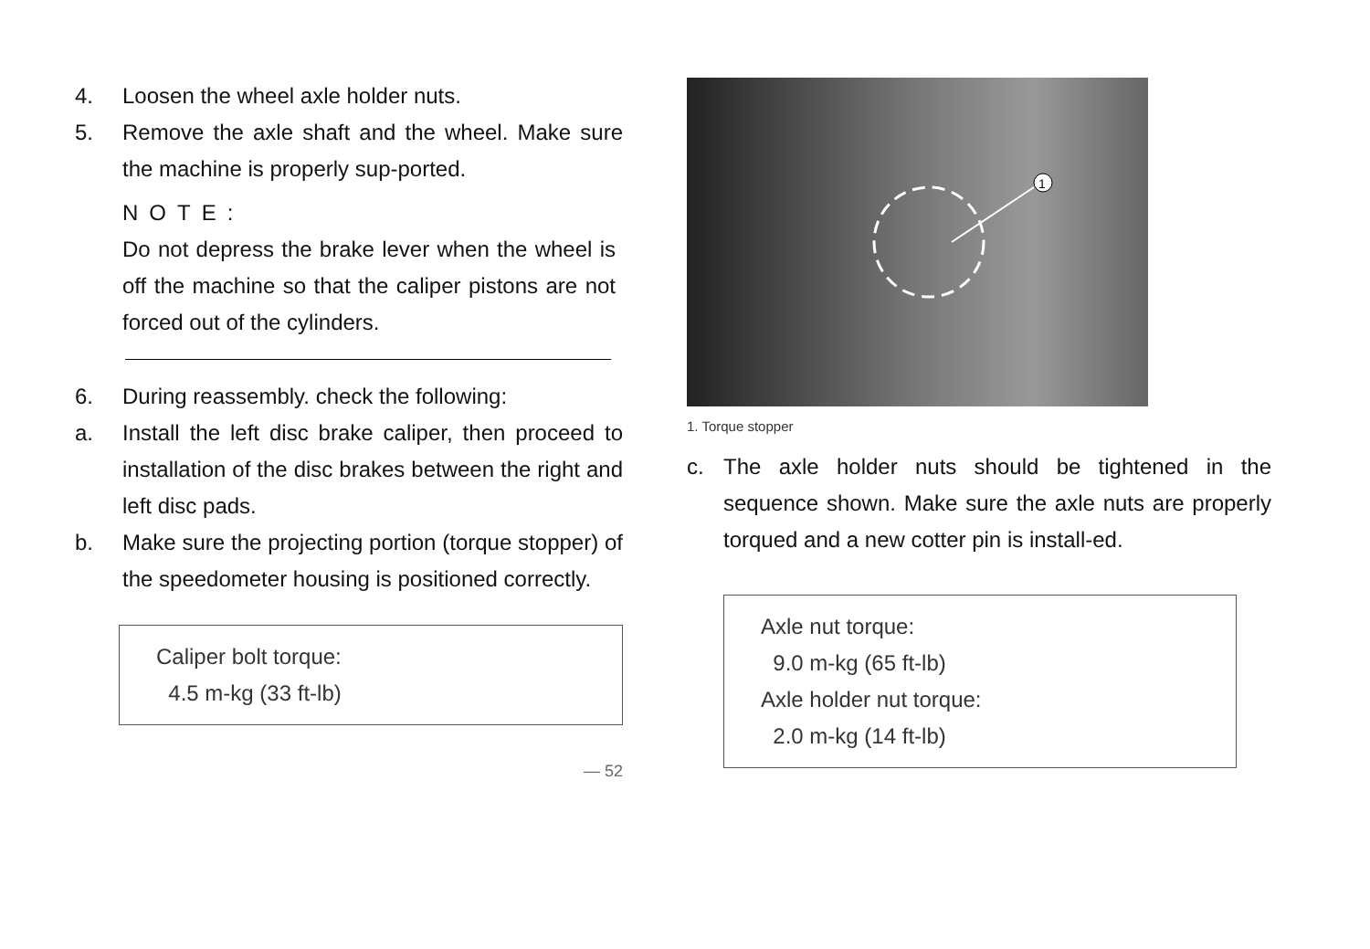4. Loosen the wheel axle holder nuts.
5. Remove the axle shaft and the wheel. Make sure the machine is properly sup-ported.
NOTE:
Do not depress the brake lever when the wheel is off the machine so that the caliper pistons are not forced out of the cylinders.
6. During reassembly. check the following:
a. Install the left disc brake caliper, then proceed to installation of the disc brakes between the right and left disc pads.
b. Make sure the projecting portion (torque stopper) of the speedometer housing is positioned correctly.
Caliper bolt torque:
4.5 m-kg (33 ft-lb)
— 52
1
1. Torque stopper
c. The axle holder nuts should be tightened in the sequence shown. Make sure the axle nuts are properly torqued and a new cotter pin is install-ed.
Axle nut torque:
9.0 m-kg (65 ft-lb)
Axle holder nut torque:
2.0 m-kg (14 ft-lb)